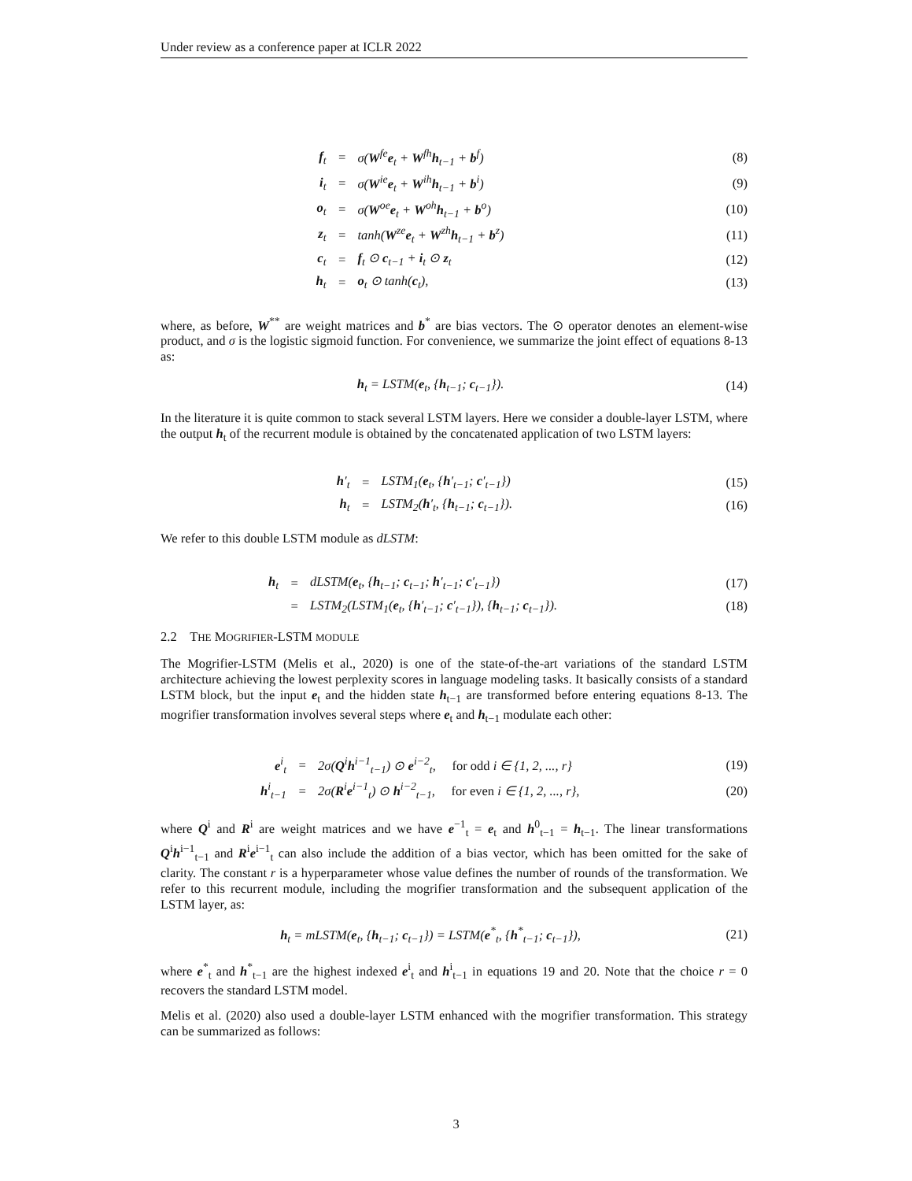Under review as a conference paper at ICLR 2022
| | f<sub>t</sub> | = | σ( W<sup>fe</sup> e<sub>t</sub> + W<sup>fh</sup> h<sub>t−1</sub> + b<sup>f</sup>) | (8) |
| | i<sub>t</sub> | = | σ( W<sup>ie</sup> e<sub>t</sub> + W<sup>ih</sup> h<sub>t−1</sub> + b<sup>i</sup>) | (9) |
| | o<sub>t</sub> | = | σ( W<sup>oe</sup> e<sub>t</sub> + W<sup>oh</sup> h<sub>t−1</sub> + b<sup>o</sup>) | (10) |
| | z<sub>t</sub> | = | tanh( W<sup>ze</sup> e<sub>t</sub> + W<sup>zh</sup> h<sub>t−1</sub> + b<sup>z</sup>) | (11) |
| | c<sub>t</sub> | = | f<sub>t</sub> ⊙ c<sub>t−1</sub> + i<sub>t</sub> ⊙ z<sub>t</sub> | (12) |
| | h<sub>t</sub> | = | o<sub>t</sub> ⊙ tanh( c<sub>t</sub>), | (13) |
where, as before, W<sup>**</sup> are weight matrices and b<sup>*</sup> are bias vectors. The ⊙ operator denotes an element-wise product, and σ is the logistic sigmoid function. For convenience, we summarize the joint effect of equations 8-13 as:
| h<sub>t</sub> = LSTM( e<sub>t</sub>, { h<sub>t−1</sub>; c<sub>t−1</sub>}). | (14) |
In the literature it is quite common to stack several LSTM layers. Here we consider a double-layer LSTM, where the output h<sub>t</sub> of the recurrent module is obtained by the concatenated application of two LSTM layers:
| | h ′<sub>t</sub> | = | LSTM<sub>1</sub>( e<sub>t</sub>, { h ′<sub>t−1</sub>; c ′<sub>t−1</sub>}) | (15) |
| | h<sub>t</sub> | = | LSTM<sub>2</sub>( h ′<sub>t</sub>, { h<sub>t−1</sub>; c<sub>t−1</sub>}). | (16) |
We refer to this double LSTM module as dLSTM:
| | h<sub>t</sub> | = | dLSTM( e<sub>t</sub>, { h<sub>t−1</sub>; c<sub>t−1</sub>; h ′<sub>t−1</sub>; c ′<sub>t−1</sub>}) | (17) |
| | | = | LSTM<sub>2</sub>(LSTM<sub>1</sub>( e<sub>t</sub>, { h ′<sub>t−1</sub>; c ′<sub>t−1</sub>}), { h<sub>t−1</sub>; c<sub>t−1</sub>}). | (18) |
2.2 THE MOGRIFIER-LSTM MODULE
The Mogrifier-LSTM (Melis et al., 2020) is one of the state-of-the-art variations of the standard LSTM architecture achieving the lowest perplexity scores in language modeling tasks. It basically consists of a standard LSTM block, but the input e<sub>t</sub> and the hidden state h<sub>t−1</sub> are transformed before entering equations 8-13. The mogrifier transformation involves several steps where e<sub>t</sub> and h<sub>t−1</sub> modulate each other:
| | e<sup>i</sup><sub>t</sub> | = | 2σ( Q<sup>i</sup> h<sup>i−1</sup><sub>t−1</sub>) ⊙ e<sup>i−2</sup><sub>t</sub>, for odd i ∈ {1, 2, ..., r} | (19) |
| | h<sup>i</sup><sub>t−1</sub> | = | 2σ( R<sup>i</sup> e<sup>i−1</sup><sub>t</sub>) ⊙ h<sup>i−2</sup><sub>t−1</sub>, for even i ∈ {1, 2, ..., r}, | (20) |
where Q<sup>i</sup> and R<sup>i</sup> are weight matrices and we have e<sup>−1</sup><sub>t</sub> = e<sub>t</sub> and h<sup>0</sup><sub>t−1</sub> = h<sub>t−1</sub>. The linear transformations Q<sup>i</sup>h<sup>i−1</sup><sub>t−1</sub> and R<sup>i</sup>e<sup>i−1</sup><sub>t</sub> can also include the addition of a bias vector, which has been omitted for the sake of clarity. The constant r is a hyperparameter whose value defines the number of rounds of the transformation. We refer to this recurrent module, including the mogrifier transformation and the subsequent application of the LSTM layer, as:
| h<sub>t</sub> = mLSTM( e<sub>t</sub>, { h<sub>t−1</sub>; c<sub>t−1</sub>}) = LSTM( e<sup>*</sup><sub>t</sub>, { h<sup>*</sup><sub>t−1</sub>; c<sub>t−1</sub>}), | (21) |
where e<sup>*</sup><sub>t</sub> and h<sup>*</sup><sub>t−1</sub> are the highest indexed e<sup>i</sup><sub>t</sub> and h<sup>i</sup><sub>t−1</sub> in equations 19 and 20. Note that the choice r = 0 recovers the standard LSTM model.
Melis et al. (2020) also used a double-layer LSTM enhanced with the mogrifier transformation. This strategy can be summarized as follows:
3